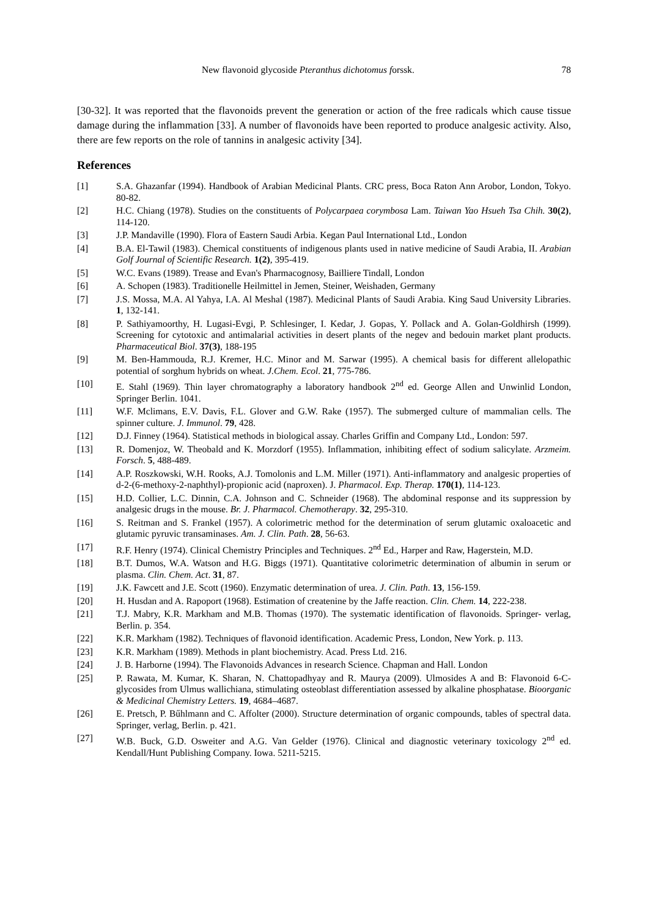New flavonoid glycoside Pteranthus dichotomus forssk. 78
[30-32]. It was reported that the flavonoids prevent the generation or action of the free radicals which cause tissue damage during the inflammation [33]. A number of flavonoids have been reported to produce analgesic activity. Also, there are few reports on the role of tannins in analgesic activity [34].
References
[1] S.A. Ghazanfar (1994). Handbook of Arabian Medicinal Plants. CRC press, Boca Raton Ann Arobor, London, Tokyo. 80-82.
[2] H.C. Chiang (1978). Studies on the constituents of Polycarpaea corymbosa Lam. Taiwan Yao Hsueh Tsa Chih. 30(2), 114-120.
[3] J.P. Mandaville (1990). Flora of Eastern Saudi Arbia. Kegan Paul International Ltd., London
[4] B.A. El-Tawil (1983). Chemical constituents of indigenous plants used in native medicine of Saudi Arabia, II. Arabian Golf Journal of Scientific Research. 1(2), 395-419.
[5] W.C. Evans (1989). Trease and Evan's Pharmacognosy, Bailliere Tindall, London
[6] A. Schopen (1983). Traditionelle Heilmittel in Jemen, Steiner, Weishaden, Germany
[7] J.S. Mossa, M.A. Al Yahya, I.A. Al Meshal (1987). Medicinal Plants of Saudi Arabia. King Saud University Libraries. 1, 132-141.
[8] P. Sathiyamoorthy, H. Lugasi-Evgi, P. Schlesinger, I. Kedar, J. Gopas, Y. Pollack and A. Golan-Goldhirsh (1999). Screening for cytotoxic and antimalarial activities in desert plants of the negev and bedouin market plant products. Pharmaceutical Biol. 37(3), 188-195
[9] M. Ben-Hammouda, R.J. Kremer, H.C. Minor and M. Sarwar (1995). A chemical basis for different allelopathic potential of sorghum hybrids on wheat. J.Chem. Ecol. 21, 775-786.
[10] E. Stahl (1969). Thin layer chromatography a laboratory handbook 2<sup>nd</sup> ed. George Allen and Unwinlid London, Springer Berlin. 1041.
[11] W.F. Mclimans, E.V. Davis, F.L. Glover and G.W. Rake (1957). The submerged culture of mammalian cells. The spinner culture. J. Immunol. 79, 428.
[12] D.J. Finney (1964). Statistical methods in biological assay. Charles Griffin and Company Ltd., London: 597.
[13] R. Domenjoz, W. Theobald and K. Morzdorf (1955). Inflammation, inhibiting effect of sodium salicylate. Arzmeim. Forsch. 5, 488-489.
[14] A.P. Roszkowski, W.H. Rooks, A.J. Tomolonis and L.M. Miller (1971). Anti-inflammatory and analgesic properties of d-2-(6-methoxy-2-naphthyl)-propionic acid (naproxen). J. Pharmacol. Exp. Therap. 170(1), 114-123.
[15] H.D. Collier, L.C. Dinnin, C.A. Johnson and C. Schneider (1968). The abdominal response and its suppression by analgesic drugs in the mouse. Br. J. Pharmacol. Chemotherapy. 32, 295-310.
[16] S. Reitman and S. Frankel (1957). A colorimetric method for the determination of serum glutamic oxaloacetic and glutamic pyruvic transaminases. Am. J. Clin. Path. 28, 56-63.
[17] R.F. Henry (1974). Clinical Chemistry Principles and Techniques. 2<sup>nd</sup> Ed., Harper and Raw, Hagerstein, M.D.
[18] B.T. Dumos, W.A. Watson and H.G. Biggs (1971). Quantitative colorimetric determination of albumin in serum or plasma. Clin. Chem. Act. 31, 87.
[19] J.K. Fawcett and J.E. Scott (1960). Enzymatic determination of urea. J. Clin. Path. 13, 156-159.
[20] H. Husdan and A. Rapoport (1968). Estimation of createnine by the Jaffe reaction. Clin. Chem. 14, 222-238.
[21] T.J. Mabry, K.R. Markham and M.B. Thomas (1970). The systematic identification of flavonoids. Springer- verlag, Berlin. p. 354.
[22] K.R. Markham (1982). Techniques of flavonoid identification. Academic Press, London, New York. p. 113.
[23] K.R. Markham (1989). Methods in plant biochemistry. Acad. Press Ltd. 216.
[24] J. B. Harborne (1994). The Flavonoids Advances in research Science. Chapman and Hall. London
[25] P. Rawata, M. Kumar, K. Sharan, N. Chattopadhyay and R. Maurya (2009). Ulmosides A and B: Flavonoid 6-C-glycosides from Ulmus wallichiana, stimulating osteoblast differentiation assessed by alkaline phosphatase. Bioorganic & Medicinal Chemistry Letters. 19, 4684–4687.
[26] E. Pretsch, P. Bűhlmann and C. Affolter (2000). Structure determination of organic compounds, tables of spectral data. Springer, verlag, Berlin. p. 421.
[27] W.B. Buck, G.D. Osweiter and A.G. Van Gelder (1976). Clinical and diagnostic veterinary toxicology 2<sup>nd</sup> ed. Kendall/Hunt Publishing Company. Iowa. 5211-5215.